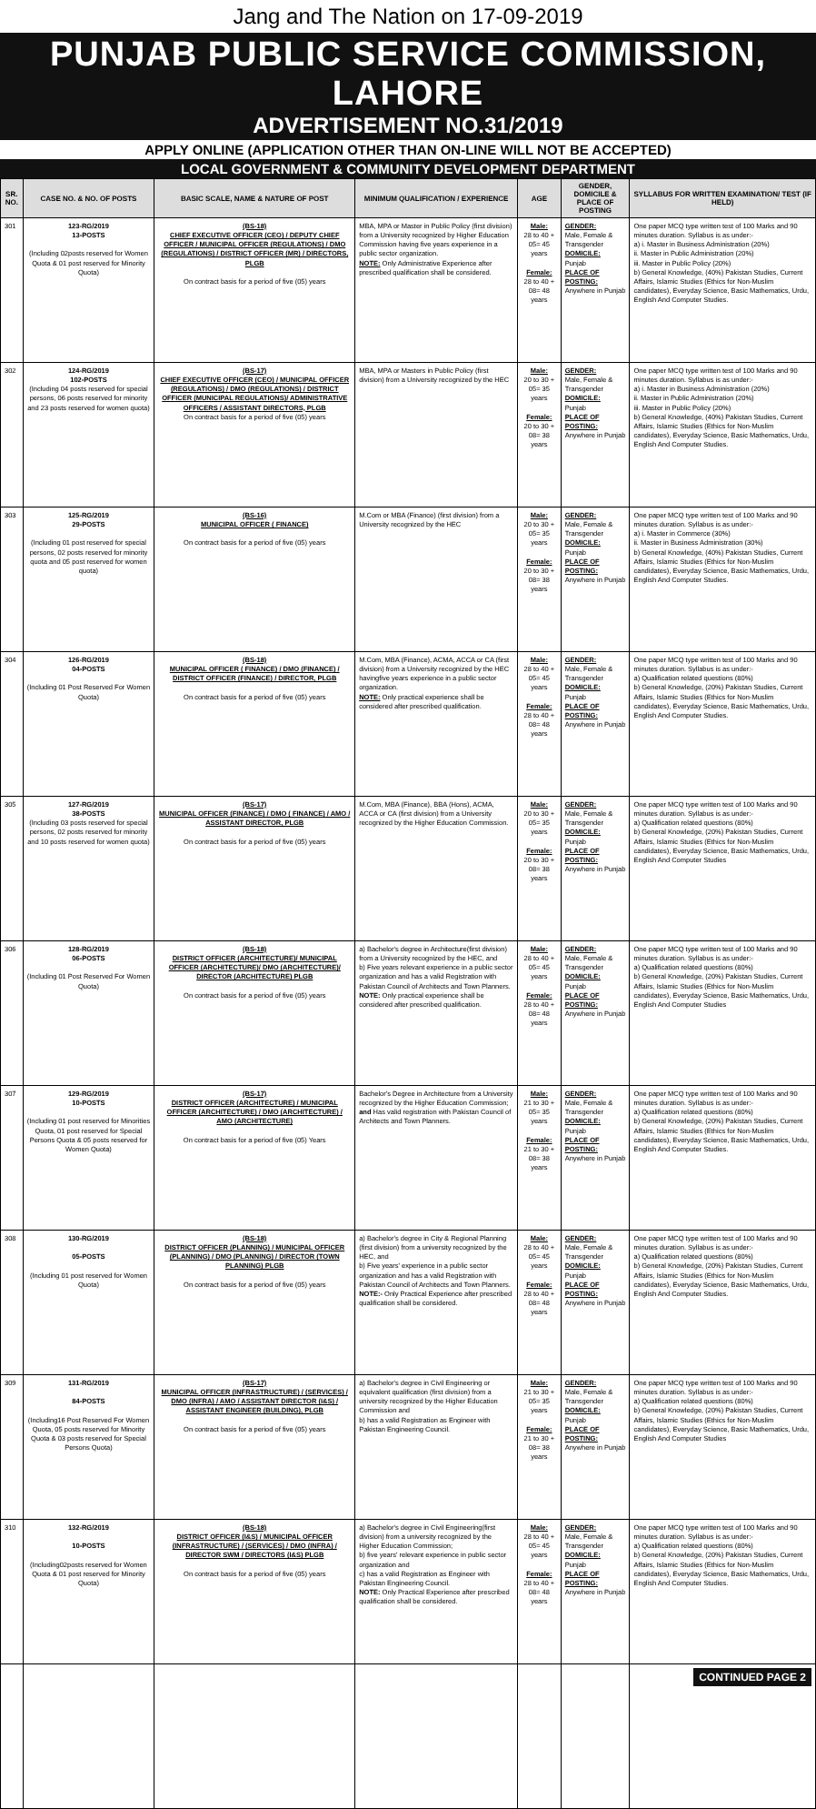Jang and The Nation on 17-09-2019
PUNJAB PUBLIC SERVICE COMMISSION, LAHORE
ADVERTISEMENT NO.31/2019
APPLY ONLINE (APPLICATION OTHER THAN ON-LINE WILL NOT BE ACCEPTED)
LOCAL GOVERNMENT & COMMUNITY DEVELOPMENT DEPARTMENT
| SR. NO. | CASE NO. & NO. OF POSTS | BASIC SCALE, NAME & NATURE OF POST | MINIMUM QUALIFICATION / EXPERIENCE | AGE | GENDER, DOMICILE & PLACE OF POSTING | SYLLABUS FOR WRITTEN EXAMINATION/ TEST (IF HELD) |
| --- | --- | --- | --- | --- | --- | --- |
| 301 | 123-RG/2019 13-POSTS (Including 02posts reserved for Women Quota & 01 post reserved for Minority Quota) | (BS-18) CHIEF EXECUTIVE OFFICER (CEO) / DEPUTY CHIEF OFFICER / MUNICIPAL OFFICER (REGULATIONS) / DMO (REGULATIONS) / DISTRICT OFFICER (MR) / DIRECTORS, PLGB On contract basis for a period of five (05) years | MBA, MPA or Master in Public Policy (first division) from a University recognized by Higher Education Commission having five years experience in a public sector organization. NOTE: Only Administrative Experience after prescribed qualification shall be considered. | Male: 28 to 40 + 05= 45 years Female: 28 to 40 + 08= 48 years | GENDER: Male, Female & Transgender DOMICILE: Punjab PLACE OF POSTING: Anywhere in Punjab | One paper MCQ type written test of 100 Marks and 90 minutes duration. Syllabus is as under:- a) i. Master in Business Administration (20%) ii. Master in Public Administration (20%) iii. Master in Public Policy (20%) b) General Knowledge, (40%) Pakistan Studies, Current Affairs, Islamic Studies (Ethics for Non-Muslim candidates), Everyday Science, Basic Mathematics, Urdu, English And Computer Studies. |
| 302 | 124-RG/2019 102-POSTS (Including 04 posts reserved for special persons, 06 posts reserved for minority and 23 posts reserved for women quota) | (BS-17) CHIEF EXECUTIVE OFFICER (CEO) / MUNICIPAL OFFICER (REGULATIONS) / DMO (REGULATIONS) / DISTRICT OFFICER (MUNICIPAL REGULATIONS)/ ADMINISTRATIVE OFFICERS / ASSISTANT DIRECTORS, PLGB On contract basis for a period of five (05) years | MBA, MPA or Masters in Public Policy (first division) from a University recognized by the HEC | Male: 20 to 30 + 05= 35 years Female: 20 to 30 + 08= 38 years | GENDER: Male, Female & Transgender DOMICILE: Punjab PLACE OF POSTING: Anywhere in Punjab | One paper MCQ type written test of 100 Marks and 90 minutes duration. Syllabus is as under:- a) i. Master in Business Administration (20%) ii. Master in Public Administration (20%) iii. Master in Public Policy (20%) b) General Knowledge, (40%) Pakistan Studies, Current Affairs, Islamic Studies (Ethics for Non-Muslim candidates), Everyday Science, Basic Mathematics, Urdu, English And Computer Studies. |
| 303 | 125-RG/2019 29-POSTS (Including 01 post reserved for special persons, 02 posts reserved for minority quota and 05 post reserved for women quota) | (BS-16) MUNICIPAL OFFICER ( FINANCE) On contract basis for a period of five (05) years | M.Com or MBA (Finance) (first division) from a University recognized by the HEC | Male: 20 to 30 + 05= 35 years Female: 20 to 30 + 08= 38 years | GENDER: Male, Female & Transgender DOMICILE: Punjab PLACE OF POSTING: Anywhere in Punjab | One paper MCQ type written test of 100 Marks and 90 minutes duration. Syllabus is as under:- a) i. Master in Commerce (30%) ii. Master in Business Administration (30%) b) General Knowledge, (40%) Pakistan Studies, Current Affairs, Islamic Studies (Ethics for Non-Muslim candidates), Everyday Science, Basic Mathematics, Urdu, English And Computer Studies. |
| 304 | 126-RG/2019 04-POSTS (Including 01 Post Reserved For Women Quota) | (BS-18) MUNICIPAL OFFICER ( FINANCE) / DMO (FINANCE) / DISTRICT OFFICER (FINANCE) / DIRECTOR, PLGB On contract basis for a period of five (05) years | M.Com, MBA (Finance), ACMA, ACCA or CA (first division) from a University recognized by the HEC havingfive years experience in a public sector organization. NOTE: Only practical experience shall be considered after prescribed qualification. | Male: 28 to 40 + 05= 45 years Female: 28 to 40 + 08= 48 years | GENDER: Male, Female & Transgender DOMICILE: Punjab PLACE OF POSTING: Anywhere in Punjab | One paper MCQ type written test of 100 Marks and 90 minutes duration. Syllabus is as under:- a) Qualification related questions (80%) b) General Knowledge, (20%) Pakistan Studies, Current Affairs, Islamic Studies (Ethics for Non-Muslim candidates), Everyday Science, Basic Mathematics, Urdu, English And Computer Studies. |
| 305 | 127-RG/2019 38-POSTS (Including 03 posts reserved for special persons, 02 posts reserved for minority and 10 posts reserved for women quota) | (BS-17) MUNICIPAL OFFICER (FINANCE) / DMO ( FINANCE) / AMO / ASSISTANT DIRECTOR, PLGB On contract basis for a period of five (05) years | M.Com, MBA (Finance), BBA (Hons), ACMA, ACCA or CA (first division) from a University recognized by the Higher Education Commission. | Male: 20 to 30 + 05= 35 years Female: 20 to 30 + 08= 38 years | GENDER: Male, Female & Transgender DOMICILE: Punjab PLACE OF POSTING: Anywhere in Punjab | One paper MCQ type written test of 100 Marks and 90 minutes duration. Syllabus is as under:- a) Qualification related questions (80%) b) General Knowledge, (20%) Pakistan Studies, Current Affairs, Islamic Studies (Ethics for Non-Muslim candidates), Everyday Science, Basic Mathematics, Urdu, English And Computer Studies |
| 306 | 128-RG/2019 06-POSTS (Including 01 Post Reserved For Women Quota) | (BS-18) DISTRICT OFFICER (ARCHITECTURE)/ MUNICIPAL OFFICER (ARCHITECTURE)/ DMO (ARCHITECTURE)/ DIRECTOR (ARCHITECTURE) PLGB On contract basis for a period of five (05) years | a) Bachelor's degree in Architecture(first division) from a University recognized by the HEC, and b) Five years relevant experience in a public sector organization and has a valid Registration with Pakistan Council of Architects and Town Planners. NOTE: Only practical experience shall be considered after prescribed qualification. | Male: 28 to 40 + 05= 45 years Female: 28 to 40 + 08= 48 years | GENDER: Male, Female & Transgender DOMICILE: Punjab PLACE OF POSTING: Anywhere in Punjab | One paper MCQ type written test of 100 Marks and 90 minutes duration. Syllabus is as under:- a) Qualification related questions (80%) b) General Knowledge, (20%) Pakistan Studies, Current Affairs, Islamic Studies (Ethics for Non-Muslim candidates), Everyday Science, Basic Mathematics, Urdu, English And Computer Studies |
| 307 | 129-RG/2019 10-POSTS (Including 01 post reserved for Minorities Quota, 01 post reserved for Special Persons Quota & 05 posts reserved for Women Quota) | (BS-17) DISTRICT OFFICER (ARCHITECTURE) / MUNICIPAL OFFICER (ARCHITECTURE) / DMO (ARCHITECTURE) / AMO (ARCHITECTURE) On contract basis for a period of five (05) Years | Bachelor's Degree in Architecture from a University recognized by the Higher Education Commission; and Has valid registration with Pakistan Council of Architects and Town Planners. | Male: 21 to 30 + 05= 35 years Female: 21 to 30 + 08= 38 years | GENDER: Male, Female & Transgender DOMICILE: Punjab PLACE OF POSTING: Anywhere in Punjab | One paper MCQ type written test of 100 Marks and 90 minutes duration. Syllabus is as under:- a) Qualification related questions (80%) b) General Knowledge, (20%) Pakistan Studies, Current Affairs, Islamic Studies (Ethics for Non-Muslim candidates), Everyday Science, Basic Mathematics, Urdu, English And Computer Studies. |
| 308 | 130-RG/2019 05-POSTS (Including 01 post reserved for Women Quota) | (BS-18) DISTRICT OFFICER (PLANNING) / MUNICIPAL OFFICER (PLANNING) / DMO (PLANNING) / DIRECTOR (TOWN PLANNING) PLGB On contract basis for a period of five (05) years | a) Bachelor's degree in City & Regional Planning (first division) from a university recognized by the HEC, and b) Five years' experience in a public sector organization and has a valid Registration with Pakistan Council of Architects and Town Planners. NOTE:- Only Practical Experience after prescribed qualification shall be considered. | Male: 28 to 40 + 05= 45 years Female: 28 to 40 + 08= 48 years | GENDER: Male, Female & Transgender DOMICILE: Punjab PLACE OF POSTING: Anywhere in Punjab | One paper MCQ type written test of 100 Marks and 90 minutes duration. Syllabus is as under:- a) Qualification related questions (80%) b) General Knowledge, (20%) Pakistan Studies, Current Affairs, Islamic Studies (Ethics for Non-Muslim candidates), Everyday Science, Basic Mathematics, Urdu, English And Computer Studies. |
| 309 | 131-RG/2019 84-POSTS (Including16 Post Reserved For Women Quota, 05 posts reserved for Minority Quota & 03 posts reserved for Special Persons Quota) | (BS-17) MUNICIPAL OFFICER (INFRASTRUCTURE) / (SERVICES) / DMO (INFRA) / AMO / ASSISTANT DIRECTOR (I&S) / ASSISTANT ENGINEER (BUILDING), PLGB On contract basis for a period of five (05) years | a) Bachelor's degree in Civil Engineering or equivalent qualification (first division) from a university recognized by the Higher Education Commission and b) has a valid Registration as Engineer with Pakistan Engineering Council. | Male: 21 to 30 + 05= 35 years Female: 21 to 30 + 08= 38 years | GENDER: Male, Female & Transgender DOMICILE: Punjab PLACE OF POSTING: Anywhere in Punjab | One paper MCQ type written test of 100 Marks and 90 minutes duration. Syllabus is as under:- a) Qualification related questions (80%) b) General Knowledge, (20%) Pakistan Studies, Current Affairs, Islamic Studies (Ethics for Non-Muslim candidates), Everyday Science, Basic Mathematics, Urdu, English And Computer Studies |
| 310 | 132-RG/2019 10-POSTS (Including02posts reserved for Women Quota & 01 post reserved for Minority Quota) | (BS-18) DISTRICT OFFICER (I&S) / MUNICIPAL OFFICER (INFRASTRUCTURE) / (SERVICES) / DMO (INFRA) / DIRECTOR SWM / DIRECTORS (I&S) PLGB On contract basis for a period of five (05) years | a) Bachelor's degree in Civil Engineering(first division) from a university recognized by the Higher Education Commission; b) five years' relevant experience in public sector organization and c) has a valid Registration as Engineer with Pakistan Engineering Council. NOTE: Only Practical Experience after prescribed qualification shall be considered. | Male: 28 to 40 + 05= 45 years Female: 28 to 40 + 08= 48 years | GENDER: Male, Female & Transgender DOMICILE: Punjab PLACE OF POSTING: Anywhere in Punjab | One paper MCQ type written test of 100 Marks and 90 minutes duration. Syllabus is as under:- a) Qualification related questions (80%) b) General Knowledge, (20%) Pakistan Studies, Current Affairs, Islamic Studies (Ethics for Non-Muslim candidates), Everyday Science, Basic Mathematics, Urdu, English And Computer Studies. |
| | | | | | | CONTINUED PAGE 2 |